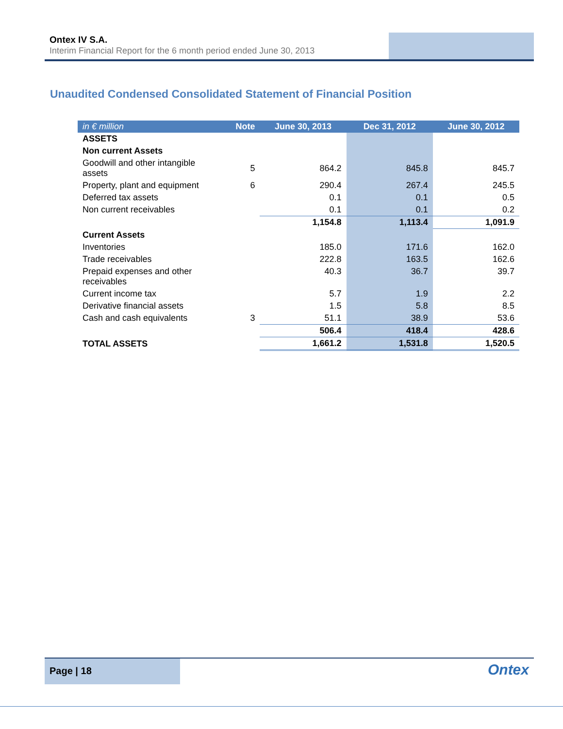Ontex IV S.A.
Interim Financial Report for the 6 month period ended June 30, 2013
Unaudited Condensed Consolidated Statement of Financial Position
| in € million | Note | June 30, 2013 | Dec 31, 2012 | June 30, 2012 |
| --- | --- | --- | --- | --- |
| ASSETS | | | | |
| Non current Assets | | | | |
| Goodwill and other intangible assets | 5 | 864.2 | 845.8 | 845.7 |
| Property, plant and equipment | 6 | 290.4 | 267.4 | 245.5 |
| Deferred tax assets | | 0.1 | 0.1 | 0.5 |
| Non current receivables | | 0.1 | 0.1 | 0.2 |
| | | 1,154.8 | 1,113.4 | 1,091.9 |
| Current Assets | | | | |
| Inventories | | 185.0 | 171.6 | 162.0 |
| Trade receivables | | 222.8 | 163.5 | 162.6 |
| Prepaid expenses and other receivables | | 40.3 | 36.7 | 39.7 |
| Current income tax | | 5.7 | 1.9 | 2.2 |
| Derivative financial assets | | 1.5 | 5.8 | 8.5 |
| Cash and cash equivalents | 3 | 51.1 | 38.9 | 53.6 |
| | | 506.4 | 418.4 | 428.6 |
| TOTAL ASSETS | | 1,661.2 | 1,531.8 | 1,520.5 |
Page | 18
Ontex